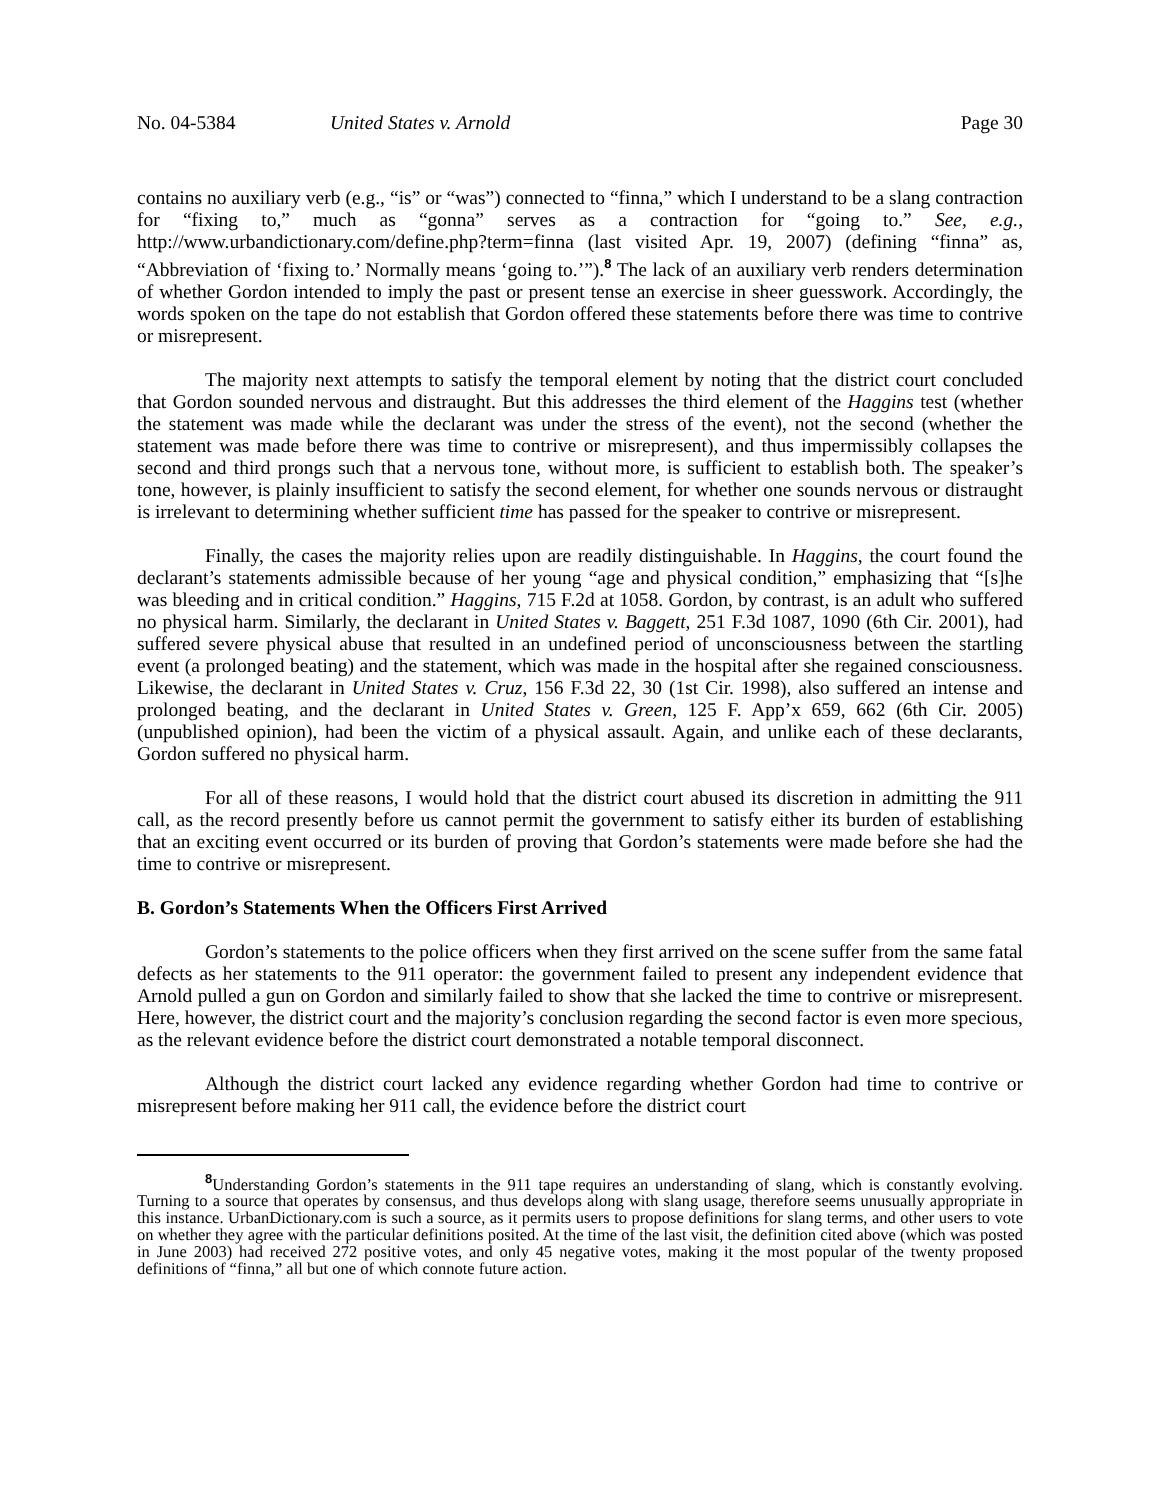No. 04-5384 United States v. Arnold Page 30
contains no auxiliary verb (e.g., “is” or “was”) connected to “finna,” which I understand to be a slang contraction for “fixing to,” much as “gonna” serves as a contraction for “going to.” See, e.g., http://www.urbandictionary.com/define.php?term=finna (last visited Apr. 19, 2007) (defining “finna” as, “Abbreviation of ‘fixing to.’ Normally means ‘going to.’”).<sup>8</sup> The lack of an auxiliary verb renders determination of whether Gordon intended to imply the past or present tense an exercise in sheer guesswork. Accordingly, the words spoken on the tape do not establish that Gordon offered these statements before there was time to contrive or misrepresent.
The majority next attempts to satisfy the temporal element by noting that the district court concluded that Gordon sounded nervous and distraught. But this addresses the third element of the Haggins test (whether the statement was made while the declarant was under the stress of the event), not the second (whether the statement was made before there was time to contrive or misrepresent), and thus impermissibly collapses the second and third prongs such that a nervous tone, without more, is sufficient to establish both. The speaker’s tone, however, is plainly insufficient to satisfy the second element, for whether one sounds nervous or distraught is irrelevant to determining whether sufficient time has passed for the speaker to contrive or misrepresent.
Finally, the cases the majority relies upon are readily distinguishable. In Haggins, the court found the declarant’s statements admissible because of her young “age and physical condition,” emphasizing that “[s]he was bleeding and in critical condition.” Haggins, 715 F.2d at 1058. Gordon, by contrast, is an adult who suffered no physical harm. Similarly, the declarant in United States v. Baggett, 251 F.3d 1087, 1090 (6th Cir. 2001), had suffered severe physical abuse that resulted in an undefined period of unconsciousness between the startling event (a prolonged beating) and the statement, which was made in the hospital after she regained consciousness. Likewise, the declarant in United States v. Cruz, 156 F.3d 22, 30 (1st Cir. 1998), also suffered an intense and prolonged beating, and the declarant in United States v. Green, 125 F. App’x 659, 662 (6th Cir. 2005) (unpublished opinion), had been the victim of a physical assault. Again, and unlike each of these declarants, Gordon suffered no physical harm.
For all of these reasons, I would hold that the district court abused its discretion in admitting the 911 call, as the record presently before us cannot permit the government to satisfy either its burden of establishing that an exciting event occurred or its burden of proving that Gordon’s statements were made before she had the time to contrive or misrepresent.
B. Gordon’s Statements When the Officers First Arrived
Gordon’s statements to the police officers when they first arrived on the scene suffer from the same fatal defects as her statements to the 911 operator: the government failed to present any independent evidence that Arnold pulled a gun on Gordon and similarly failed to show that she lacked the time to contrive or misrepresent. Here, however, the district court and the majority’s conclusion regarding the second factor is even more specious, as the relevant evidence before the district court demonstrated a notable temporal disconnect.
Although the district court lacked any evidence regarding whether Gordon had time to contrive or misrepresent before making her 911 call, the evidence before the district court
<sup>8</sup> Understanding Gordon’s statements in the 911 tape requires an understanding of slang, which is constantly evolving. Turning to a source that operates by consensus, and thus develops along with slang usage, therefore seems unusually appropriate in this instance. UrbanDictionary.com is such a source, as it permits users to propose definitions for slang terms, and other users to vote on whether they agree with the particular definitions posited. At the time of the last visit, the definition cited above (which was posted in June 2003) had received 272 positive votes, and only 45 negative votes, making it the most popular of the twenty proposed definitions of “finna,” all but one of which connote future action.